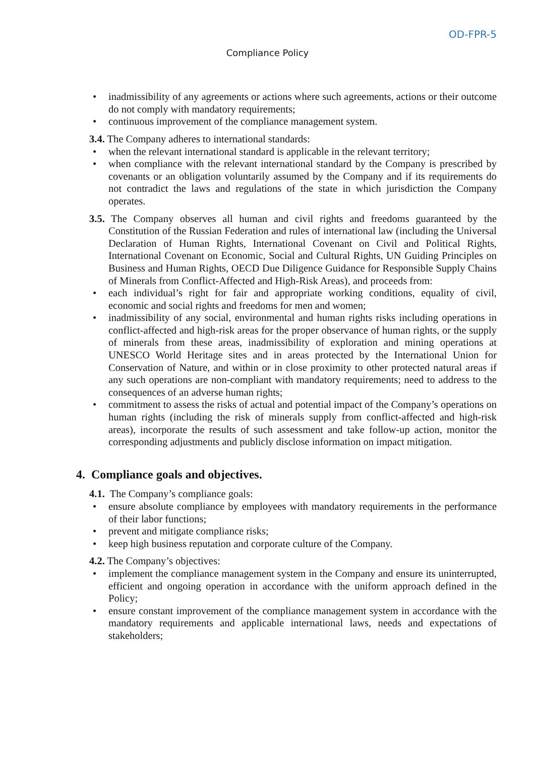OD-FPR-5
Compliance Policy
• inadmissibility of any agreements or actions where such agreements, actions or their outcome do not comply with mandatory requirements;
• continuous improvement of the compliance management system.
3.4. The Company adheres to international standards:
• when the relevant international standard is applicable in the relevant territory;
• when compliance with the relevant international standard by the Company is prescribed by covenants or an obligation voluntarily assumed by the Company and if its requirements do not contradict the laws and regulations of the state in which jurisdiction the Company operates.
3.5. The Company observes all human and civil rights and freedoms guaranteed by the Constitution of the Russian Federation and rules of international law (including the Universal Declaration of Human Rights, International Covenant on Civil and Political Rights, International Covenant on Economic, Social and Cultural Rights, UN Guiding Principles on Business and Human Rights, OECD Due Diligence Guidance for Responsible Supply Chains of Minerals from Conflict-Affected and High-Risk Areas), and proceeds from:
• each individual’s right for fair and appropriate working conditions, equality of civil, economic and social rights and freedoms for men and women;
• inadmissibility of any social, environmental and human rights risks including operations in conflict-affected and high-risk areas for the proper observance of human rights, or the supply of minerals from these areas, inadmissibility of exploration and mining operations at UNESCO World Heritage sites and in areas protected by the International Union for Conservation of Nature, and within or in close proximity to other protected natural areas if any such operations are non-compliant with mandatory requirements; need to address to the consequences of an adverse human rights;
• commitment to assess the risks of actual and potential impact of the Company’s operations on human rights (including the risk of minerals supply from conflict-affected and high-risk areas), incorporate the results of such assessment and take follow-up action, monitor the corresponding adjustments and publicly disclose information on impact mitigation.
4. Compliance goals and objectives.
4.1. The Company’s compliance goals:
• ensure absolute compliance by employees with mandatory requirements in the performance of their labor functions;
• prevent and mitigate compliance risks;
• keep high business reputation and corporate culture of the Company.
4.2. The Company’s objectives:
• implement the compliance management system in the Company and ensure its uninterrupted, efficient and ongoing operation in accordance with the uniform approach defined in the Policy;
• ensure constant improvement of the compliance management system in accordance with the mandatory requirements and applicable international laws, needs and expectations of stakeholders;